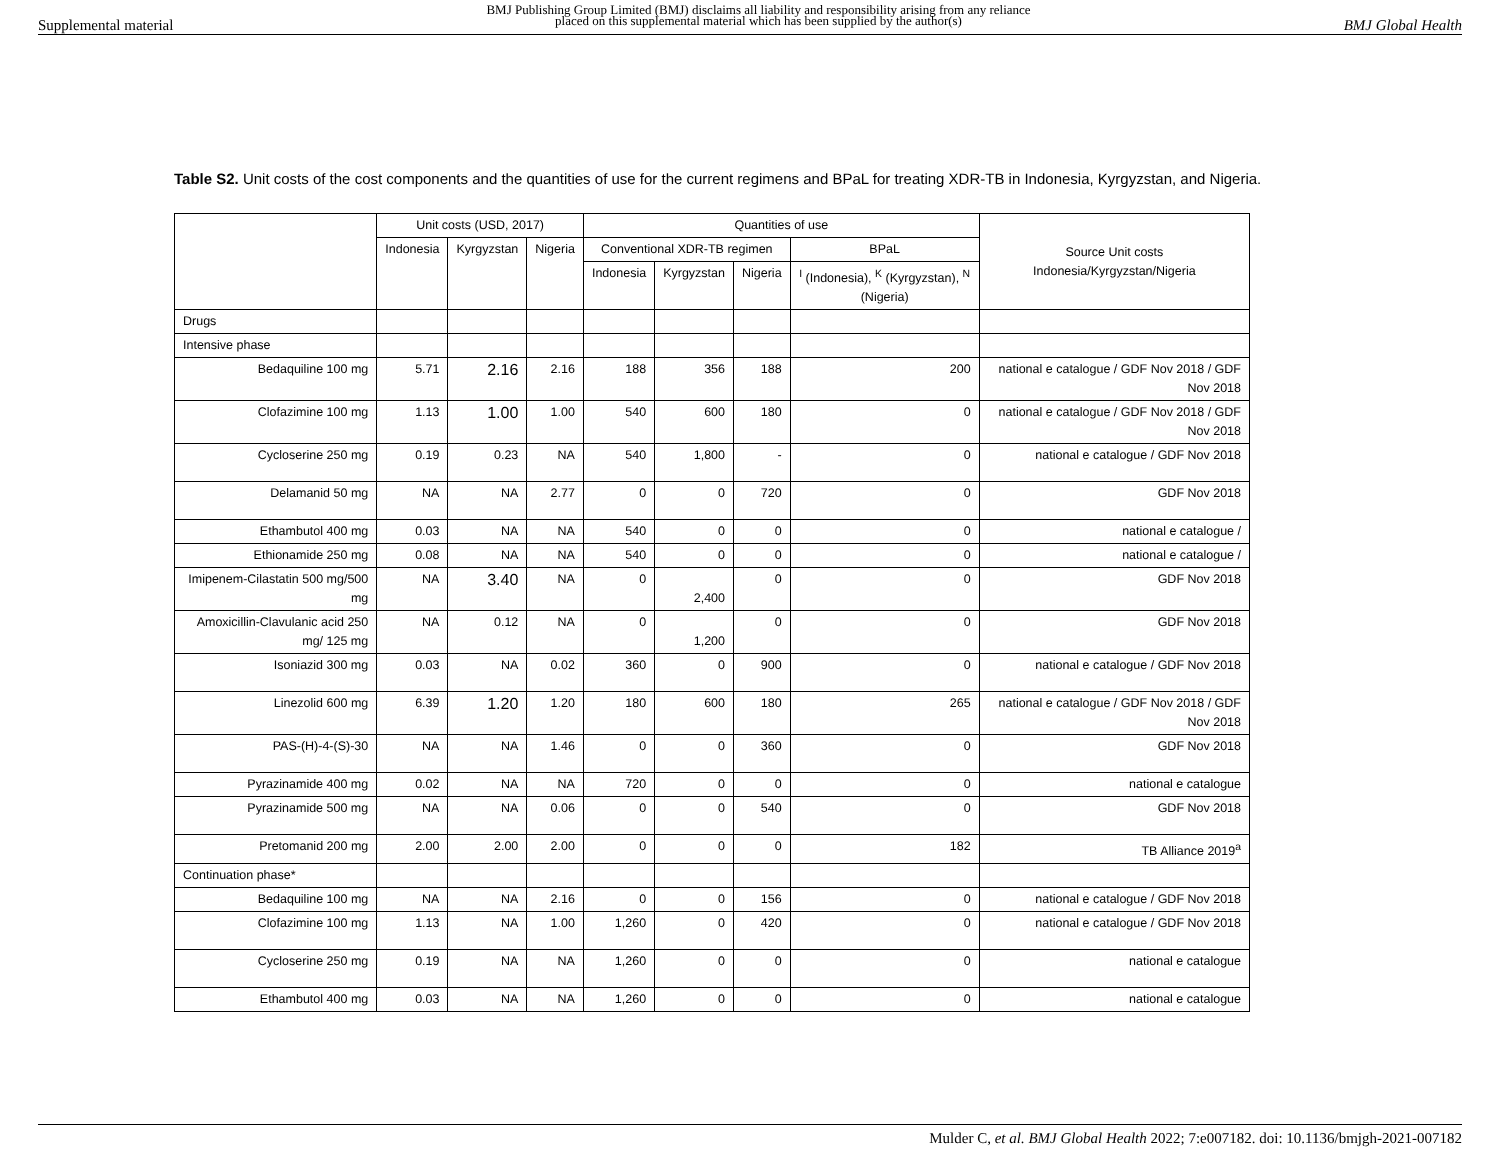Supplemental material BMJ Publishing Group Limited (BMJ) disclaims all liability and responsibility arising from any reliance
placed on this supplemental material which has been supplied by the author(s) BMJ Global Health
Table S2. Unit costs of the cost components and the quantities of use for the current regimens and BPaL for treating XDR-TB in Indonesia, Kyrgyzstan, and Nigeria.
| | Unit costs (USD, 2017) | | | Quantities of use | | | | Source Unit costs Indonesia/Kyrgyzstan/Nigeria |
| --- | --- | --- | --- | --- | --- | --- | --- | --- |
| | Indonesia | Kyrgyzstan | Nigeria | Conventional XDR-TB regimen | | | BPaL | |
| | | | | Indonesia | Kyrgyzstan | Nigeria | <sup>I</sup> (Indonesia), <sup>K</sup> (Kyrgyzstan), <sup>N</sup> (Nigeria) | |
| Drugs | | | | | | | | |
| Intensive phase | | | | | | | | |
| Bedaquiline 100 mg | 5.71 | 2.16 | 2.16 | 188 | 356 | 188 | 200 | national e catalogue / GDF Nov 2018 / GDF Nov 2018 |
| Clofazimine 100 mg | 1.13 | 1.00 | 1.00 | 540 | 600 | 180 | 0 | national e catalogue / GDF Nov 2018 / GDF Nov 2018 |
| Cycloserine 250 mg | 0.19 | 0.23 | NA | 540 | 1,800 | - | 0 | national e catalogue / GDF Nov 2018 |
| Delamanid 50 mg | NA | NA | 2.77 | 0 | 0 | 720 | 0 | GDF Nov 2018 |
| Ethambutol 400 mg | 0.03 | NA | NA | 540 | 0 | 0 | 0 | national e catalogue / |
| Ethionamide 250 mg | 0.08 | NA | NA | 540 | 0 | 0 | 0 | national e catalogue / |
| Imipenem-Cilastatin 500 mg/500 mg | NA | 3.40 | NA | 0 | 2,400 | 0 | 0 | GDF Nov 2018 |
| Amoxicillin-Clavulanic acid 250 mg/ 125 mg | NA | 0.12 | NA | 0 | 1,200 | 0 | 0 | GDF Nov 2018 |
| Isoniazid 300 mg | 0.03 | NA | 0.02 | 360 | 0 | 900 | 0 | national e catalogue / GDF Nov 2018 |
| Linezolid 600 mg | 6.39 | 1.20 | 1.20 | 180 | 600 | 180 | 265 | national e catalogue / GDF Nov 2018 / GDF Nov 2018 |
| PAS-(H)-4-(S)-30 | NA | NA | 1.46 | 0 | 0 | 360 | 0 | GDF Nov 2018 |
| Pyrazinamide 400 mg | 0.02 | NA | NA | 720 | 0 | 0 | 0 | national e catalogue |
| Pyrazinamide 500 mg | NA | NA | 0.06 | 0 | 0 | 540 | 0 | GDF Nov 2018 |
| Pretomanid 200 mg | 2.00 | 2.00 | 2.00 | 0 | 0 | 0 | 182 | TB Alliance 2019<sup>a</sup> |
| Continuation phase* | | | | | | | | |
| Bedaquiline 100 mg | NA | NA | 2.16 | 0 | 0 | 156 | 0 | national e catalogue / GDF Nov 2018 |
| Clofazimine 100 mg | 1.13 | NA | 1.00 | 1,260 | 0 | 420 | 0 | national e catalogue / GDF Nov 2018 |
| Cycloserine 250 mg | 0.19 | NA | NA | 1,260 | 0 | 0 | 0 | national e catalogue |
| Ethambutol 400 mg | 0.03 | NA | NA | 1,260 | 0 | 0 | 0 | national e catalogue |
Mulder C, et al. BMJ Global Health 2022; 7:e007182. doi: 10.1136/bmjgh-2021-007182